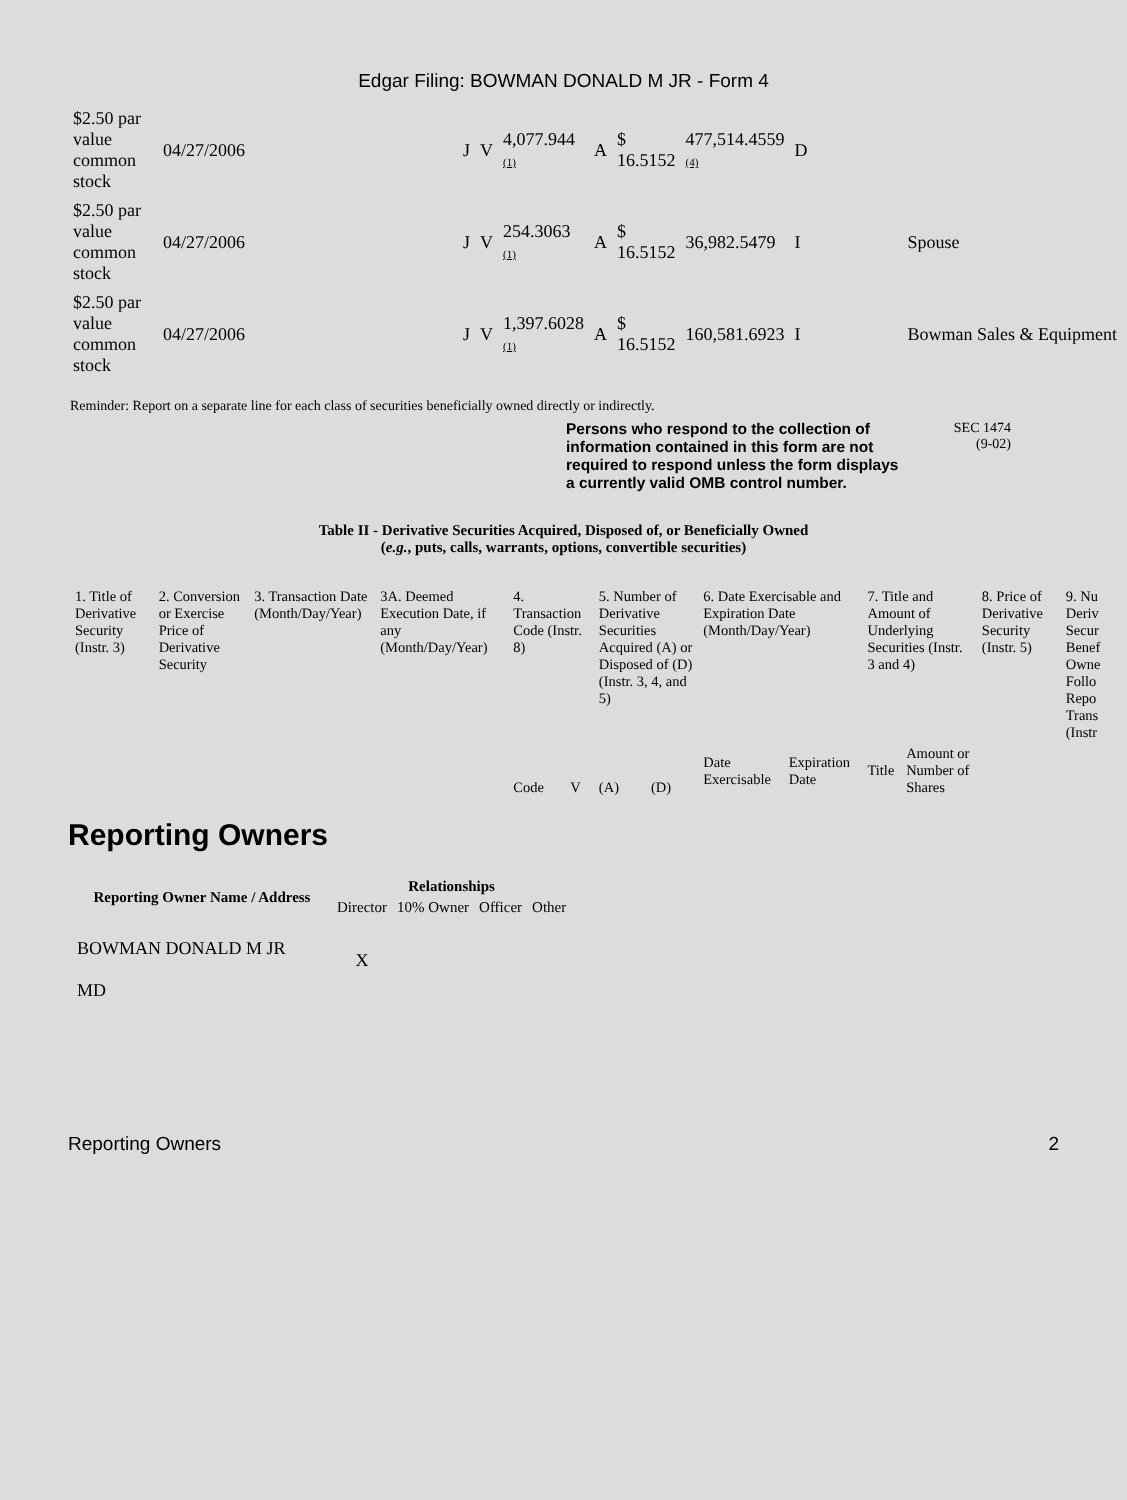Edgar Filing: BOWMAN DONALD M JR - Form 4
| $2.50 par value common stock | 04/27/2006 | J | V | 4,077.944 (1) | A | $ 16.5152 | 477,514.4559 (4) | D | | |
| $2.50 par value common stock | 04/27/2006 | J | V | 254.3063 (1) | A | $ 16.5152 | 36,982.5479 | I | | Spouse |
| $2.50 par value common stock | 04/27/2006 | J | V | 1,397.6028 (1) | A | $ 16.5152 | 160,581.6923 | I | | Bowman Sales & Equipment |
Reminder: Report on a separate line for each class of securities beneficially owned directly or indirectly.
Persons who respond to the collection of information contained in this form are not required to respond unless the form displays a currently valid OMB control number.
SEC 1474
(9-02)
Table II - Derivative Securities Acquired, Disposed of, or Beneficially Owned
(e.g., puts, calls, warrants, options, convertible securities)
| 1. Title of Derivative Security (Instr. 3) | 2. Conversion or Exercise Price of Derivative Security | 3. Transaction Date (Month/Day/Year) | 3A. Deemed Execution Date, if any (Month/Day/Year) | 4. Transaction Code (Instr. 8) | | 5. Number of Derivative Securities Acquired (A) or Disposed of (D) (Instr. 3, 4, and 5) | | 6. Date Exercisable and Expiration Date (Month/Day/Year) | | 7. Title and Amount of Underlying Securities (Instr. 3 and 4) | | 8. Price of Derivative Security (Instr. 5) | 9. Nu Deriv Secur Benef Owne Follo Repo Trans (Instr |
| | | | | Code | V | (A) | (D) | Date Exercisable | Expiration Date | Title | Amount or Number of Shares | | |
Reporting Owners
| Reporting Owner Name / Address | Relationships | | | |
| --- | --- | --- | --- | --- |
| | Director | 10% Owner | Officer | Other |
| BOWMAN DONALD M JR MD | X | | | |
Reporting Owners 2